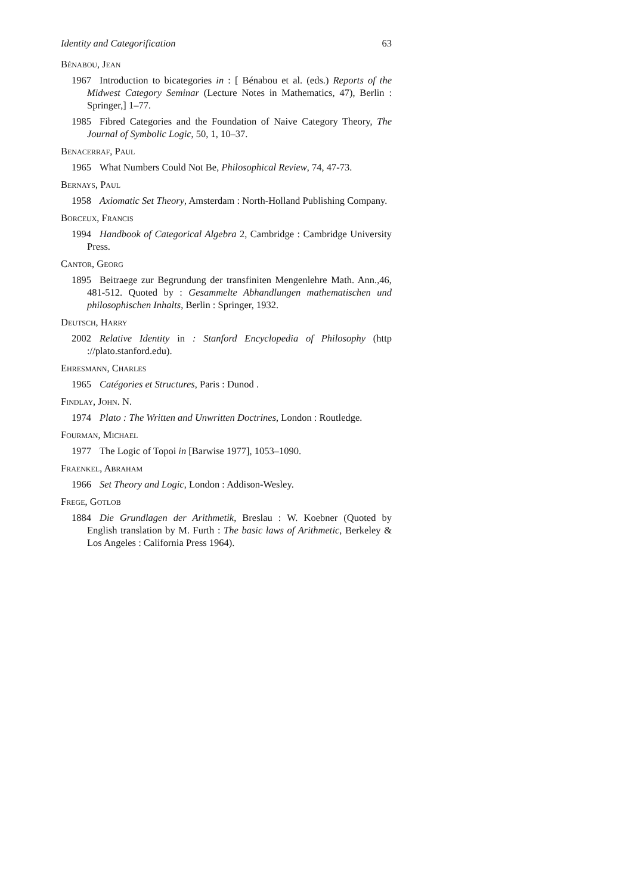Identity and Categorification 63
Bénabou, Jean
1967 Introduction to bicategories in : [ Bénabou et al. (eds.) Reports of the Midwest Category Seminar (Lecture Notes in Mathematics, 47), Berlin : Springer,] 1–77.
1985 Fibred Categories and the Foundation of Naive Category Theory, The Journal of Symbolic Logic, 50, 1, 10–37.
Benacerraf, Paul
1965 What Numbers Could Not Be, Philosophical Review, 74, 47-73.
Bernays, Paul
1958 Axiomatic Set Theory, Amsterdam : North-Holland Publishing Company.
Borceux, Francis
1994 Handbook of Categorical Algebra 2, Cambridge : Cambridge University Press.
Cantor, Georg
1895 Beitraege zur Begrundung der transfiniten Mengenlehre Math. Ann.,46, 481-512. Quoted by : Gesammelte Abhandlungen mathematischen und philosophischen Inhalts, Berlin : Springer, 1932.
Deutsch, Harry
2002 Relative Identity in : Stanford Encyclopedia of Philosophy (http ://plato.stanford.edu).
Ehresmann, Charles
1965 Catégories et Structures, Paris : Dunod .
Findlay, John. N.
1974 Plato : The Written and Unwritten Doctrines, London : Routledge.
Fourman, Michael
1977 The Logic of Topoi in [Barwise 1977], 1053–1090.
Fraenkel, Abraham
1966 Set Theory and Logic, London : Addison-Wesley.
Frege, Gotlob
1884 Die Grundlagen der Arithmetik, Breslau : W. Koebner (Quoted by English translation by M. Furth : The basic laws of Arithmetic, Berkeley & Los Angeles : California Press 1964).